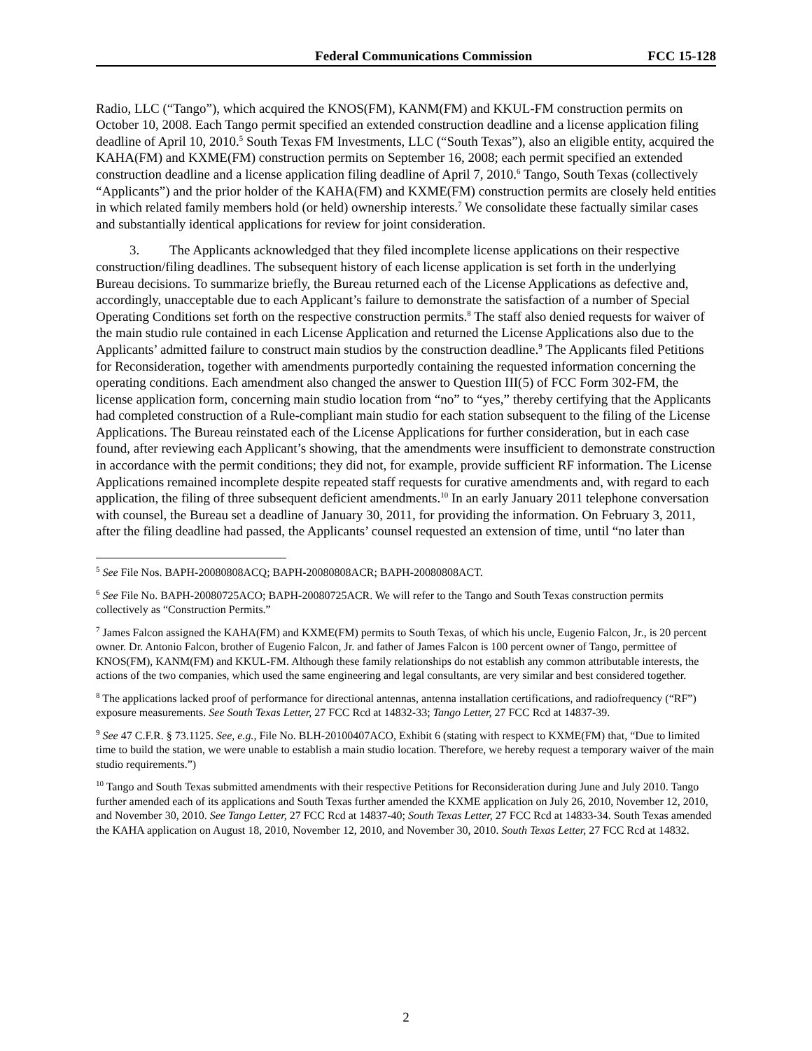Federal Communications Commission FCC 15-128
Radio, LLC (“Tango”), which acquired the KNOS(FM), KANM(FM) and KKUL-FM construction permits on October 10, 2008. Each Tango permit specified an extended construction deadline and a license application filing deadline of April 10, 2010.<sup>5</sup> South Texas FM Investments, LLC (“South Texas”), also an eligible entity, acquired the KAHA(FM) and KXME(FM) construction permits on September 16, 2008; each permit specified an extended construction deadline and a license application filing deadline of April 7, 2010.<sup>6</sup> Tango, South Texas (collectively “Applicants”) and the prior holder of the KAHA(FM) and KXME(FM) construction permits are closely held entities in which related family members hold (or held) ownership interests.<sup>7</sup> We consolidate these factually similar cases and substantially identical applications for review for joint consideration.
3. The Applicants acknowledged that they filed incomplete license applications on their respective construction/filing deadlines. The subsequent history of each license application is set forth in the underlying Bureau decisions. To summarize briefly, the Bureau returned each of the License Applications as defective and, accordingly, unacceptable due to each Applicant’s failure to demonstrate the satisfaction of a number of Special Operating Conditions set forth on the respective construction permits.<sup>8</sup> The staff also denied requests for waiver of the main studio rule contained in each License Application and returned the License Applications also due to the Applicants’ admitted failure to construct main studios by the construction deadline.<sup>9</sup> The Applicants filed Petitions for Reconsideration, together with amendments purportedly containing the requested information concerning the operating conditions. Each amendment also changed the answer to Question III(5) of FCC Form 302-FM, the license application form, concerning main studio location from “no” to “yes,” thereby certifying that the Applicants had completed construction of a Rule-compliant main studio for each station subsequent to the filing of the License Applications. The Bureau reinstated each of the License Applications for further consideration, but in each case found, after reviewing each Applicant’s showing, that the amendments were insufficient to demonstrate construction in accordance with the permit conditions; they did not, for example, provide sufficient RF information. The License Applications remained incomplete despite repeated staff requests for curative amendments and, with regard to each application, the filing of three subsequent deficient amendments.<sup>10</sup> In an early January 2011 telephone conversation with counsel, the Bureau set a deadline of January 30, 2011, for providing the information. On February 3, 2011, after the filing deadline had passed, the Applicants’ counsel requested an extension of time, until “no later than
<sup>5</sup> See File Nos. BAPH-20080808ACQ; BAPH-20080808ACR; BAPH-20080808ACT.
<sup>6</sup> See File No. BAPH-20080725ACO; BAPH-20080725ACR. We will refer to the Tango and South Texas construction permits collectively as “Construction Permits.”
<sup>7</sup> James Falcon assigned the KAHA(FM) and KXME(FM) permits to South Texas, of which his uncle, Eugenio Falcon, Jr., is 20 percent owner. Dr. Antonio Falcon, brother of Eugenio Falcon, Jr. and father of James Falcon is 100 percent owner of Tango, permittee of KNOS(FM), KANM(FM) and KKUL-FM. Although these family relationships do not establish any common attributable interests, the actions of the two companies, which used the same engineering and legal consultants, are very similar and best considered together.
<sup>8</sup> The applications lacked proof of performance for directional antennas, antenna installation certifications, and radiofrequency (“RF”) exposure measurements. See South Texas Letter, 27 FCC Rcd at 14832-33; Tango Letter, 27 FCC Rcd at 14837-39.
<sup>9</sup> See 47 C.F.R. § 73.1125. See, e.g., File No. BLH-20100407ACO, Exhibit 6 (stating with respect to KXME(FM) that, “Due to limited time to build the station, we were unable to establish a main studio location. Therefore, we hereby request a temporary waiver of the main studio requirements.”)
<sup>10</sup> Tango and South Texas submitted amendments with their respective Petitions for Reconsideration during June and July 2010. Tango further amended each of its applications and South Texas further amended the KXME application on July 26, 2010, November 12, 2010, and November 30, 2010. See Tango Letter, 27 FCC Rcd at 14837-40; South Texas Letter, 27 FCC Rcd at 14833-34. South Texas amended the KAHA application on August 18, 2010, November 12, 2010, and November 30, 2010. South Texas Letter, 27 FCC Rcd at 14832.
2